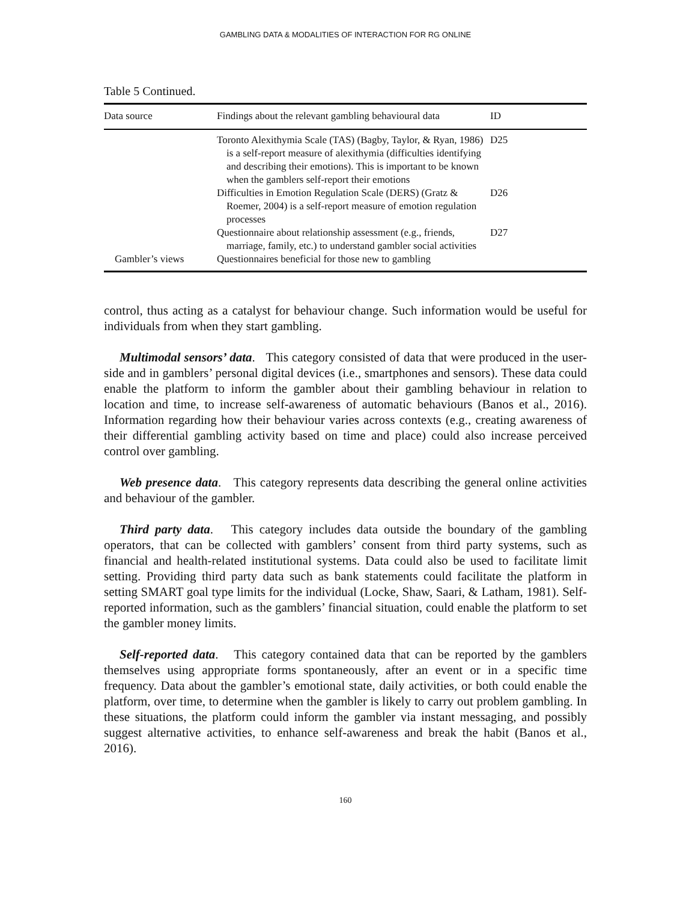GAMBLING DATA & MODALITIES OF INTERACTION FOR RG ONLINE
Table 5 Continued.
| Data source | Findings about the relevant gambling behavioural data | ID |
| --- | --- | --- |
| | Toronto Alexithymia Scale (TAS) (Bagby, Taylor, & Ryan, 1986) is a self-report measure of alexithymia (difficulties identifying and describing their emotions). This is important to be known when the gamblers self-report their emotions | D25 |
| | Difficulties in Emotion Regulation Scale (DERS) (Gratz & Roemer, 2004) is a self-report measure of emotion regulation processes | D26 |
| | Questionnaire about relationship assessment (e.g., friends, marriage, family, etc.) to understand gambler social activities | D27 |
| Gambler’s views | Questionnaires beneficial for those new to gambling | |
control, thus acting as a catalyst for behaviour change. Such information would be useful for individuals from when they start gambling.
Multimodal sensors’ data. This category consisted of data that were produced in the user-side and in gamblers’ personal digital devices (i.e., smartphones and sensors). These data could enable the platform to inform the gambler about their gambling behaviour in relation to location and time, to increase self-awareness of automatic behaviours (Banos et al., 2016). Information regarding how their behaviour varies across contexts (e.g., creating awareness of their differential gambling activity based on time and place) could also increase perceived control over gambling.
Web presence data. This category represents data describing the general online activities and behaviour of the gambler.
Third party data. This category includes data outside the boundary of the gambling operators, that can be collected with gamblers’ consent from third party systems, such as financial and health-related institutional systems. Data could also be used to facilitate limit setting. Providing third party data such as bank statements could facilitate the platform in setting SMART goal type limits for the individual (Locke, Shaw, Saari, & Latham, 1981). Self-reported information, such as the gamblers’ financial situation, could enable the platform to set the gambler money limits.
Self-reported data. This category contained data that can be reported by the gamblers themselves using appropriate forms spontaneously, after an event or in a specific time frequency. Data about the gambler’s emotional state, daily activities, or both could enable the platform, over time, to determine when the gambler is likely to carry out problem gambling. In these situations, the platform could inform the gambler via instant messaging, and possibly suggest alternative activities, to enhance self-awareness and break the habit (Banos et al., 2016).
160